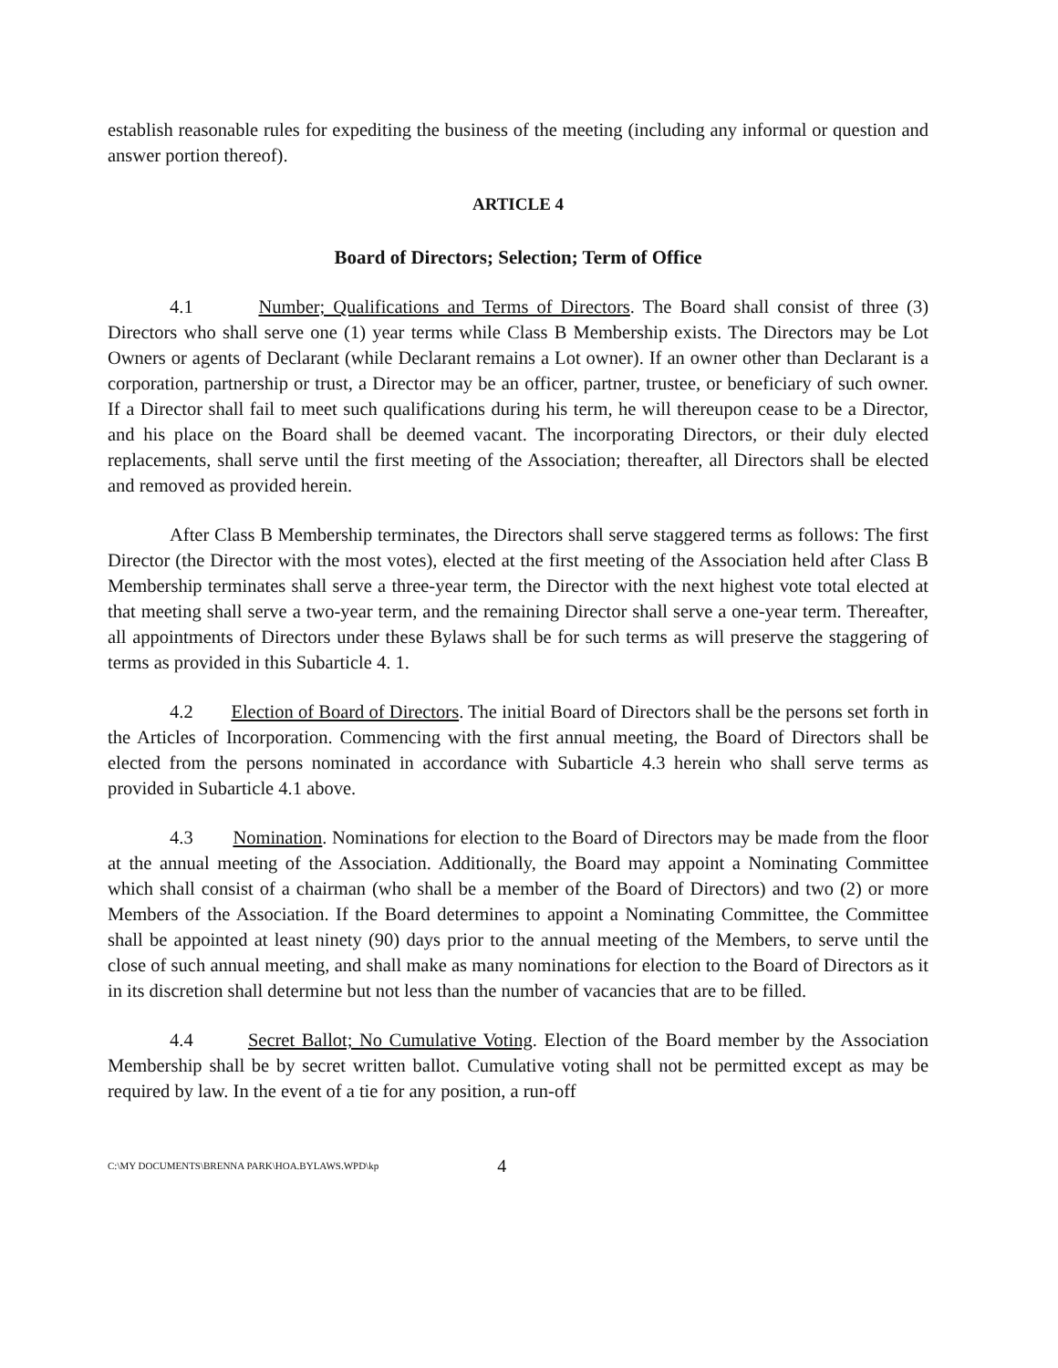establish reasonable rules for expediting the business of the meeting (including any informal or question and answer portion thereof).
ARTICLE 4
Board of Directors; Selection; Term of Office
4.1 Number; Qualifications and Terms of Directors. The Board shall consist of three (3) Directors who shall serve one (1) year terms while Class B Membership exists. The Directors may be Lot Owners or agents of Declarant (while Declarant remains a Lot owner). If an owner other than Declarant is a corporation, partnership or trust, a Director may be an officer, partner, trustee, or beneficiary of such owner. If a Director shall fail to meet such qualifications during his term, he will thereupon cease to be a Director, and his place on the Board shall be deemed vacant. The incorporating Directors, or their duly elected replacements, shall serve until the first meeting of the Association; thereafter, all Directors shall be elected and removed as provided herein.
After Class B Membership terminates, the Directors shall serve staggered terms as follows: The first Director (the Director with the most votes), elected at the first meeting of the Association held after Class B Membership terminates shall serve a three-year term, the Director with the next highest vote total elected at that meeting shall serve a two-year term, and the remaining Director shall serve a one-year term. Thereafter, all appointments of Directors under these Bylaws shall be for such terms as will preserve the staggering of terms as provided in this Subarticle 4. 1.
4.2 Election of Board of Directors. The initial Board of Directors shall be the persons set forth in the Articles of Incorporation. Commencing with the first annual meeting, the Board of Directors shall be elected from the persons nominated in accordance with Subarticle 4.3 herein who shall serve terms as provided in Subarticle 4.1 above.
4.3 Nomination. Nominations for election to the Board of Directors may be made from the floor at the annual meeting of the Association. Additionally, the Board may appoint a Nominating Committee which shall consist of a chairman (who shall be a member of the Board of Directors) and two (2) or more Members of the Association. If the Board determines to appoint a Nominating Committee, the Committee shall be appointed at least ninety (90) days prior to the annual meeting of the Members, to serve until the close of such annual meeting, and shall make as many nominations for election to the Board of Directors as it in its discretion shall determine but not less than the number of vacancies that are to be filled.
4.4 Secret Ballot; No Cumulative Voting. Election of the Board member by the Association Membership shall be by secret written ballot. Cumulative voting shall not be permitted except as may be required by law. In the event of a tie for any position, a run-off
C:\MY DOCUMENTS\BRENNA PARK\HOA.BYLAWS.WPD\kp 4